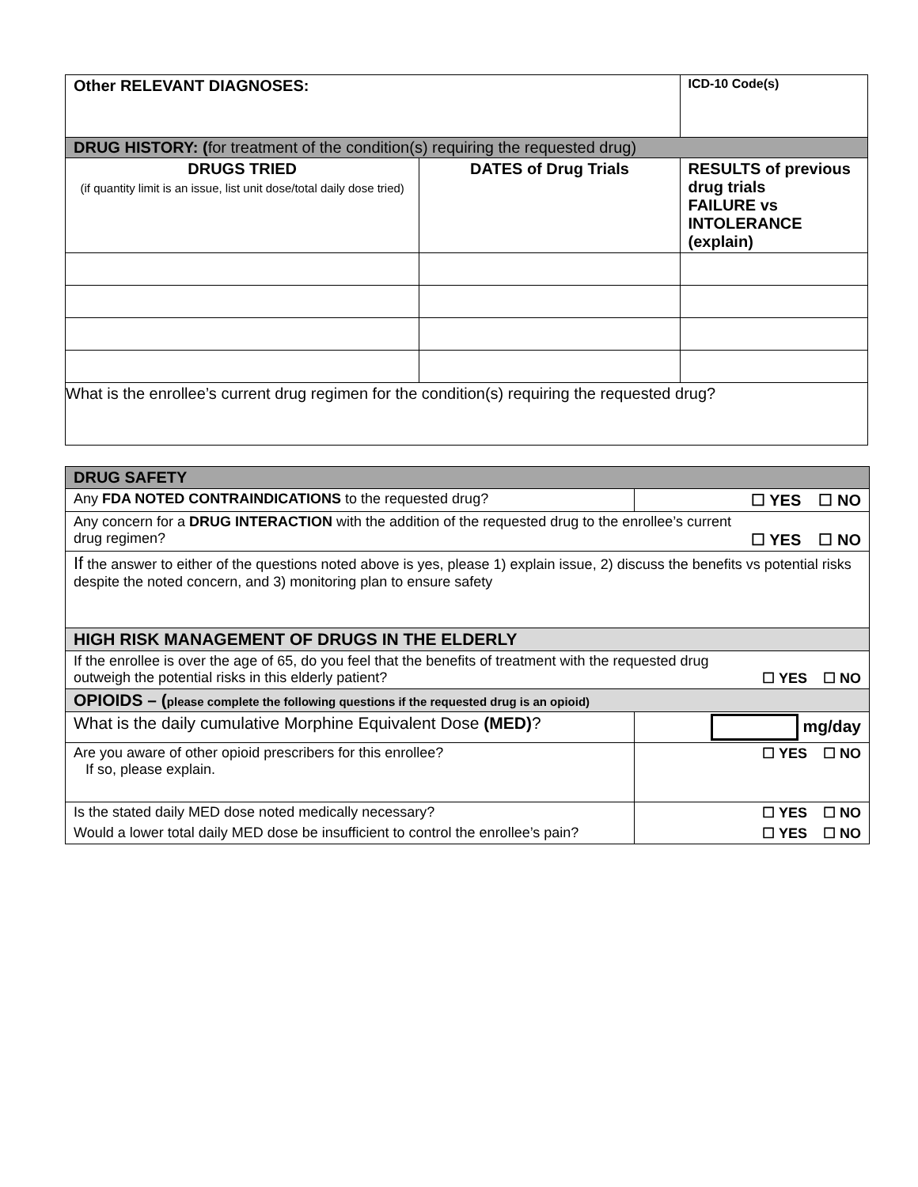| Other RELEVANT DIAGNOSES: | | ICD-10 Code(s) |
| DRUG HISTORY: ( for treatment of the condition(s) requiring the requested drug) | | |
| DRUGS TRIED (if quantity limit is an issue, list unit dose/total daily dose tried) | DATES of Drug Trials | RESULTS of previous drug trials FAILURE vs INTOLERANCE (explain) |
| What is the enrollee’s current drug regimen for the condition(s) requiring the requested drug? | | |
| DRUG SAFETY | |
| Any FDA NOTED CONTRAINDICATIONS to the requested drug? | ☐ YES ☐ NO |
| Any concern for a DRUG INTERACTION with the addition of the requested drug to the enrollee’s current drug regimen? ☐ YES ☐ NO | |
| If the answer to either of the questions noted above is yes, please 1) explain issue, 2) discuss the benefits vs potential risks despite the noted concern, and 3) monitoring plan to ensure safety | |
| HIGH RISK MANAGEMENT OF DRUGS IN THE ELDERLY | |
| If the enrollee is over the age of 65, do you feel that the benefits of treatment with the requested drug outweigh the potential risks in this elderly patient? ☐ YES ☐ NO | |
| OPIOIDS – ( please complete the following questions if the requested drug is an opioid) | |
| What is the daily cumulative Morphine Equivalent Dose (MED) ? | mg/day |
| Are you aware of other opioid prescribers for this enrollee? If so, please explain. | ☐ YES ☐ NO |
| Is the stated daily MED dose noted medically necessary? | ☐ YES ☐ NO |
| Would a lower total daily MED dose be insufficient to control the enrollee’s pain? | ☐ YES ☐ NO |